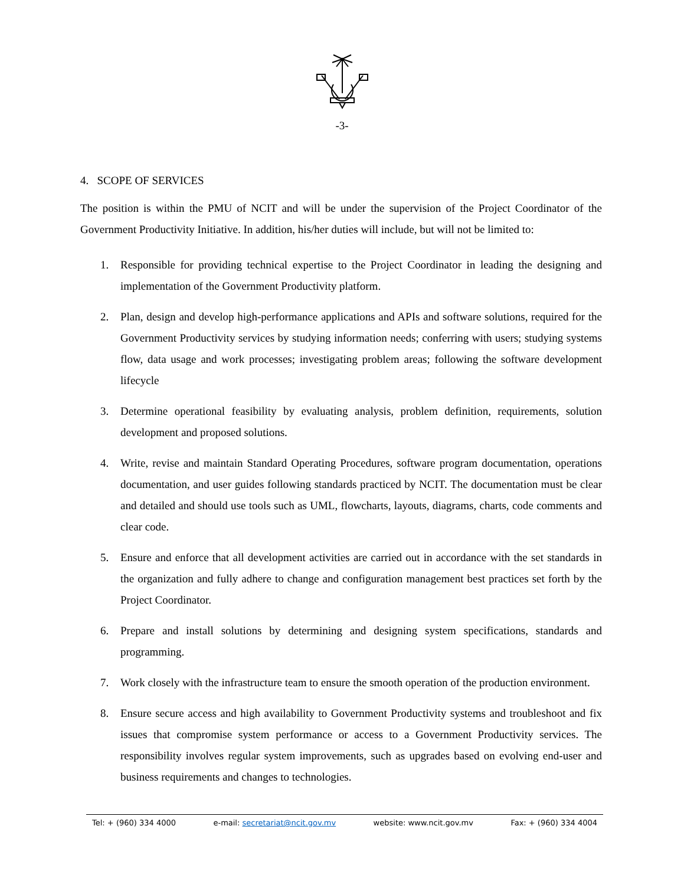-3-
4. SCOPE OF SERVICES
The position is within the PMU of NCIT and will be under the supervision of the Project Coordinator of the Government Productivity Initiative. In addition, his/her duties will include, but will not be limited to:
1. Responsible for providing technical expertise to the Project Coordinator in leading the designing and implementation of the Government Productivity platform.
2. Plan, design and develop high-performance applications and APIs and software solutions, required for the Government Productivity services by studying information needs; conferring with users; studying systems flow, data usage and work processes; investigating problem areas; following the software development lifecycle
3. Determine operational feasibility by evaluating analysis, problem definition, requirements, solution development and proposed solutions.
4. Write, revise and maintain Standard Operating Procedures, software program documentation, operations documentation, and user guides following standards practiced by NCIT. The documentation must be clear and detailed and should use tools such as UML, flowcharts, layouts, diagrams, charts, code comments and clear code.
5. Ensure and enforce that all development activities are carried out in accordance with the set standards in the organization and fully adhere to change and configuration management best practices set forth by the Project Coordinator.
6. Prepare and install solutions by determining and designing system specifications, standards and programming.
7. Work closely with the infrastructure team to ensure the smooth operation of the production environment.
8. Ensure secure access and high availability to Government Productivity systems and troubleshoot and fix issues that compromise system performance or access to a Government Productivity services. The responsibility involves regular system improvements, such as upgrades based on evolving end-user and business requirements and changes to technologies.
Tel: + (960) 334 4000 e-mail: secretariat@ncit.gov.mv website: www.ncit.gov.mv Fax: + (960) 334 4004